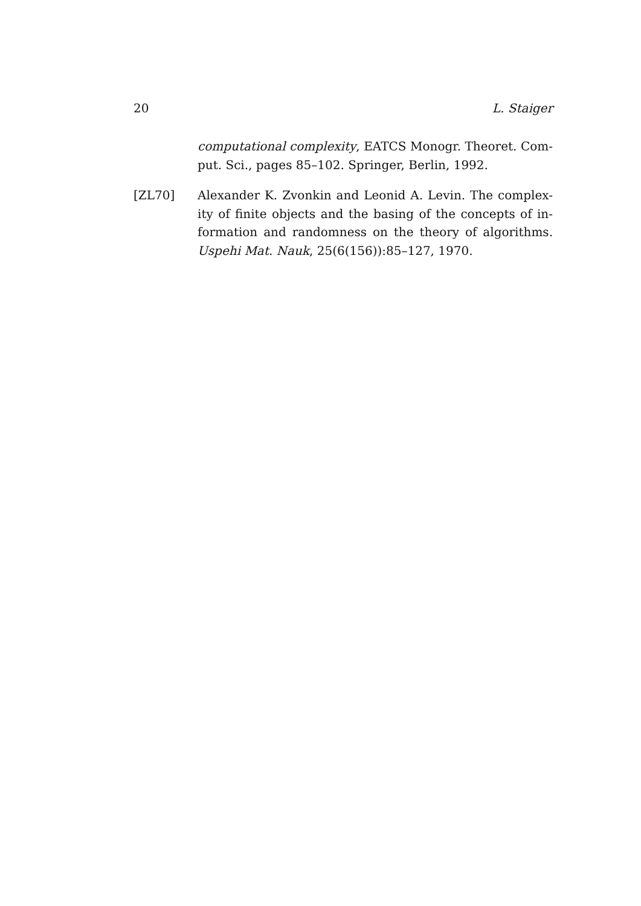20 L. Staiger
computational complexity, EATCS Monogr. Theoret. Com- put. Sci., pages 85–102. Springer, Berlin, 1992.
[ZL70] Alexander K. Zvonkin and Leonid A. Levin. The complex- ity of finite objects and the basing of the concepts of in- formation and randomness on the theory of algorithms. Uspehi Mat. Nauk, 25(6(156)):85–127, 1970.